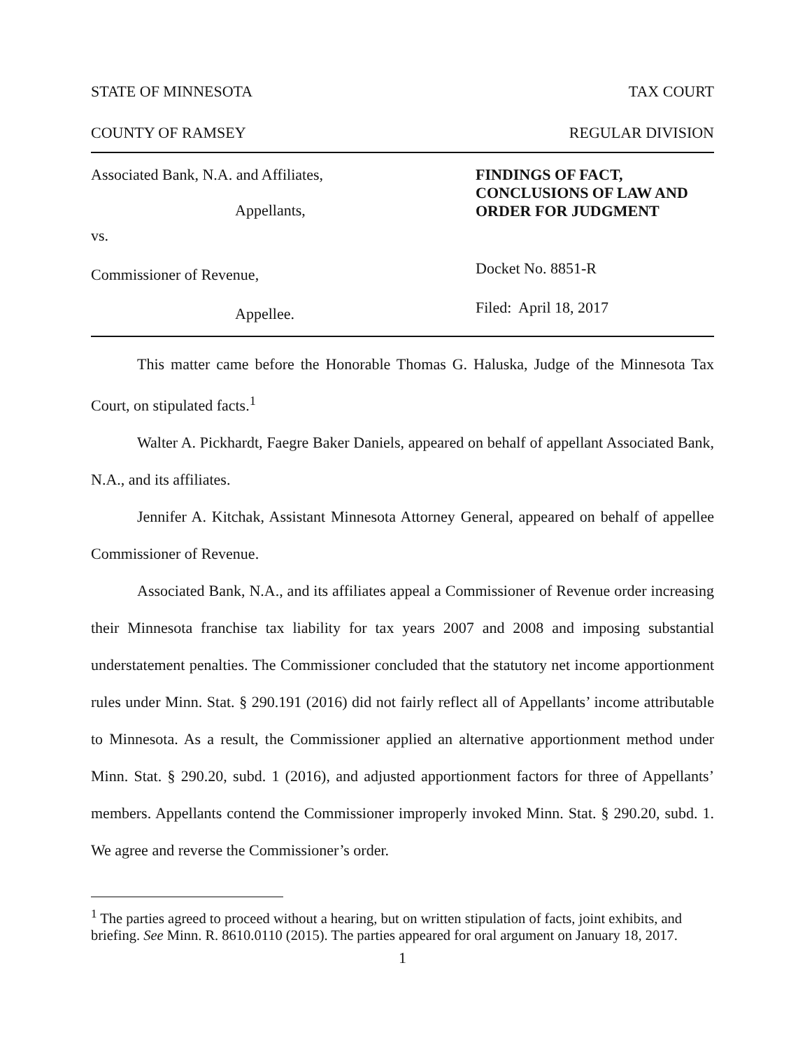STATE OF MINNESOTA TAX COURT
COUNTY OF RAMSEY REGULAR DIVISION
Associated Bank, N.A. and Affiliates,
Appellants,
vs.
Commissioner of Revenue,
Appellee.
FINDINGS OF FACT,
CONCLUSIONS OF LAW AND
ORDER FOR JUDGMENT
Docket No. 8851-R
Filed: April 18, 2017
This matter came before the Honorable Thomas G. Haluska, Judge of the Minnesota Tax Court, on stipulated facts.<sup>1</sup>
Walter A. Pickhardt, Faegre Baker Daniels, appeared on behalf of appellant Associated Bank, N.A., and its affiliates.
Jennifer A. Kitchak, Assistant Minnesota Attorney General, appeared on behalf of appellee Commissioner of Revenue.
Associated Bank, N.A., and its affiliates appeal a Commissioner of Revenue order increasing their Minnesota franchise tax liability for tax years 2007 and 2008 and imposing substantial understatement penalties. The Commissioner concluded that the statutory net income apportionment rules under Minn. Stat. § 290.191 (2016) did not fairly reflect all of Appellants’ income attributable to Minnesota. As a result, the Commissioner applied an alternative apportionment method under Minn. Stat. § 290.20, subd. 1 (2016), and adjusted apportionment factors for three of Appellants’ members. Appellants contend the Commissioner improperly invoked Minn. Stat. § 290.20, subd. 1. We agree and reverse the Commissioner’s order.
<sup>1</sup> The parties agreed to proceed without a hearing, but on written stipulation of facts, joint exhibits, and briefing. See Minn. R. 8610.0110 (2015). The parties appeared for oral argument on January 18, 2017.
1